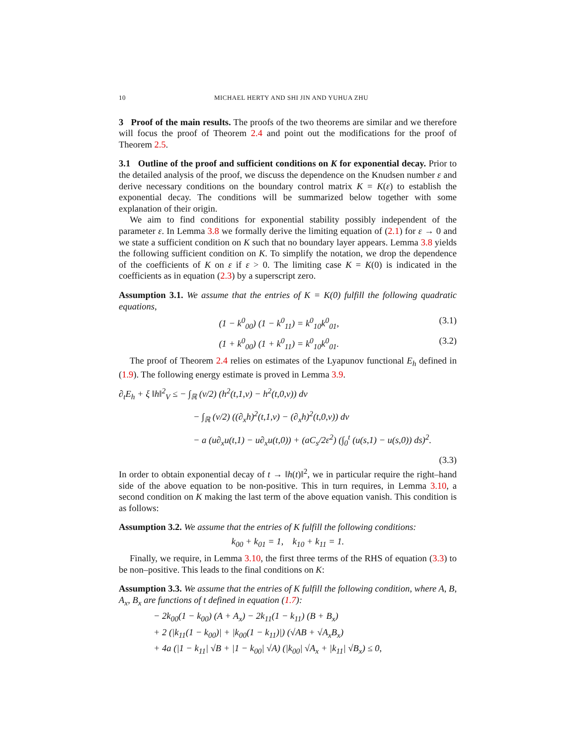10 MICHAEL HERTY AND SHI JIN AND YUHUA ZHU
3 Proof of the main results. The proofs of the two theorems are similar and we therefore will focus the proof of Theorem 2.4 and point out the modifications for the proof of Theorem 2.5.
3.1 Outline of the proof and sufficient conditions on K for exponential decay. Prior to the detailed analysis of the proof, we discuss the dependence on the Knudsen number ε and derive necessary conditions on the boundary control matrix K = K(ε) to establish the exponential decay. The conditions will be summarized below together with some explanation of their origin.
We aim to find conditions for exponential stability possibly independent of the parameter ε. In Lemma 3.8 we formally derive the limiting equation of (2.1) for ε → 0 and we state a sufficient condition on K such that no boundary layer appears. Lemma 3.8 yields the following sufficient condition on K. To simplify the notation, we drop the dependence of the coefficients of K on ε if ε > 0. The limiting case K = K(0) is indicated in the coefficients as in equation (2.3) by a superscript zero.
Assumption 3.1. We assume that the entries of K = K(0) fulfill the following quadratic equations,
(1 − k<sup>0</sup><sub>00</sub>) (1 − k<sup>0</sup><sub>11</sub>) = k<sup>0</sup><sub>10</sub>k<sup>0</sup><sub>01</sub>, (3.1)
(1 + k<sup>0</sup><sub>00</sub>) (1 + k<sup>0</sup><sub>11</sub>) = k<sup>0</sup><sub>10</sub>k<sup>0</sup><sub>01</sub>. (3.2)
The proof of Theorem 2.4 relies on estimates of the Lyapunov functional E<sub>h</sub> defined in (1.9). The following energy estimate is proved in Lemma 3.9.
∂<sub>t</sub>E<sub>h</sub> + ξ ‖h‖<sup>2</sup><sub>V</sub> ≤ − ∫<sub>ℝ</sub> (v/2) (h<sup>2</sup>(t,1,v) − h<sup>2</sup>(t,0,v)) dv
− ∫<sub>ℝ</sub> (v/2) ((∂<sub>x</sub>h)<sup>2</sup>(t,1,v) − (∂<sub>x</sub>h)<sup>2</sup>(t,0,v)) dv
− a (u∂<sub>x</sub>u(t,1) − u∂<sub>x</sub>u(t,0)) + (aC<sub>s</sub>/2ε<sup>2</sup>) (∫<sub>0</sub><sup>t</sup> (u(s,1) − u(s,0)) ds)<sup>2</sup>.
(3.3)
In order to obtain exponential decay of t → ‖h(t)‖<sup>2</sup>, we in particular require the right–hand side of the above equation to be non-positive. This in turn requires, in Lemma 3.10, a second condition on K making the last term of the above equation vanish. This condition is as follows:
Assumption 3.2. We assume that the entries of K fulfill the following conditions:
k<sub>00</sub> + k<sub>01</sub> = 1, k<sub>10</sub> + k<sub>11</sub> = 1.
Finally, we require, in Lemma 3.10, the first three terms of the RHS of equation (3.3) to be non–positive. This leads to the final conditions on K:
Assumption 3.3. We assume that the entries of K fulfill the following condition, where A, B, A<sub>x</sub>, B<sub>x</sub> are functions of t defined in equation (1.7):
− 2k<sub>00</sub>(1 − k<sub>00</sub>) (A + A<sub>x</sub>) − 2k<sub>11</sub>(1 − k<sub>11</sub>) (B + B<sub>x</sub>)
+ 2 (|k<sub>11</sub>(1 − k<sub>00</sub>)| + |k<sub>00</sub>(1 − k<sub>11</sub>)|) (√AB + √A<sub>x</sub>B<sub>x</sub>)
+ 4a (|1 − k<sub>11</sub>| √B + |1 − k<sub>00</sub>| √A) (|k<sub>00</sub>| √A<sub>x</sub> + |k<sub>11</sub>| √B<sub>x</sub>) ≤ 0,